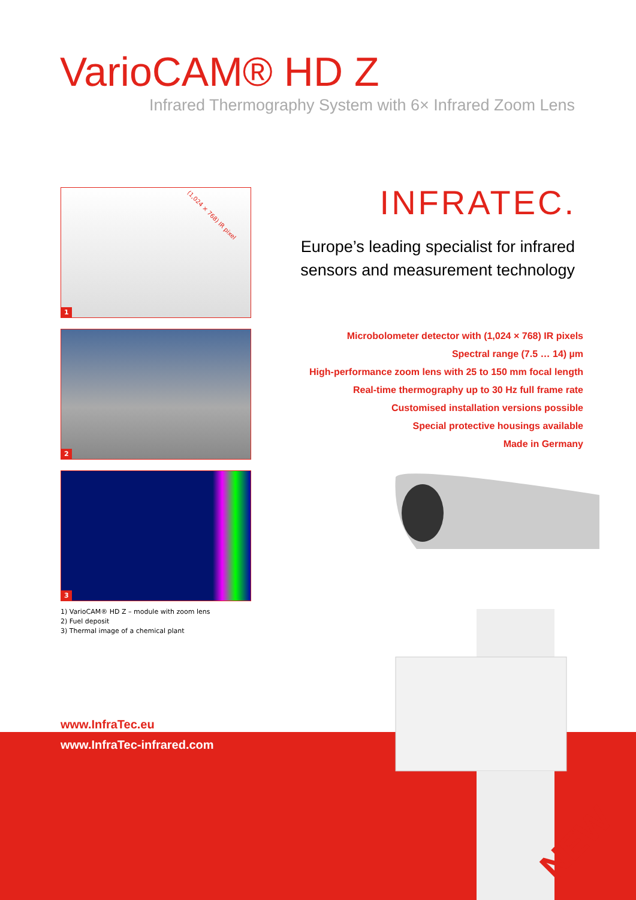VarioCAM® HD Z
Infrared Thermography System with 6× Infrared Zoom Lens
(1,024 × 768) IR pixel
1
2
3
1) VarioCAM® HD Z – module with zoom lens
2) Fuel deposit
3) Thermal image of a chemical plant
INFRATEC.
Europe’s leading specialist for infrared
sensors and measurement technology
Microbolometer detector with (1,024 × 768) IR pixels
Spectral range (7.5 … 14) µm
High-performance zoom lens with 25 to 150 mm focal length
Real-time thermography up to 30 Hz full frame rate
Customised installation versions possible
Special protective housings available
Made in Germany
www.InfraTec.eu
www.InfraTec-infrared.com
NEW